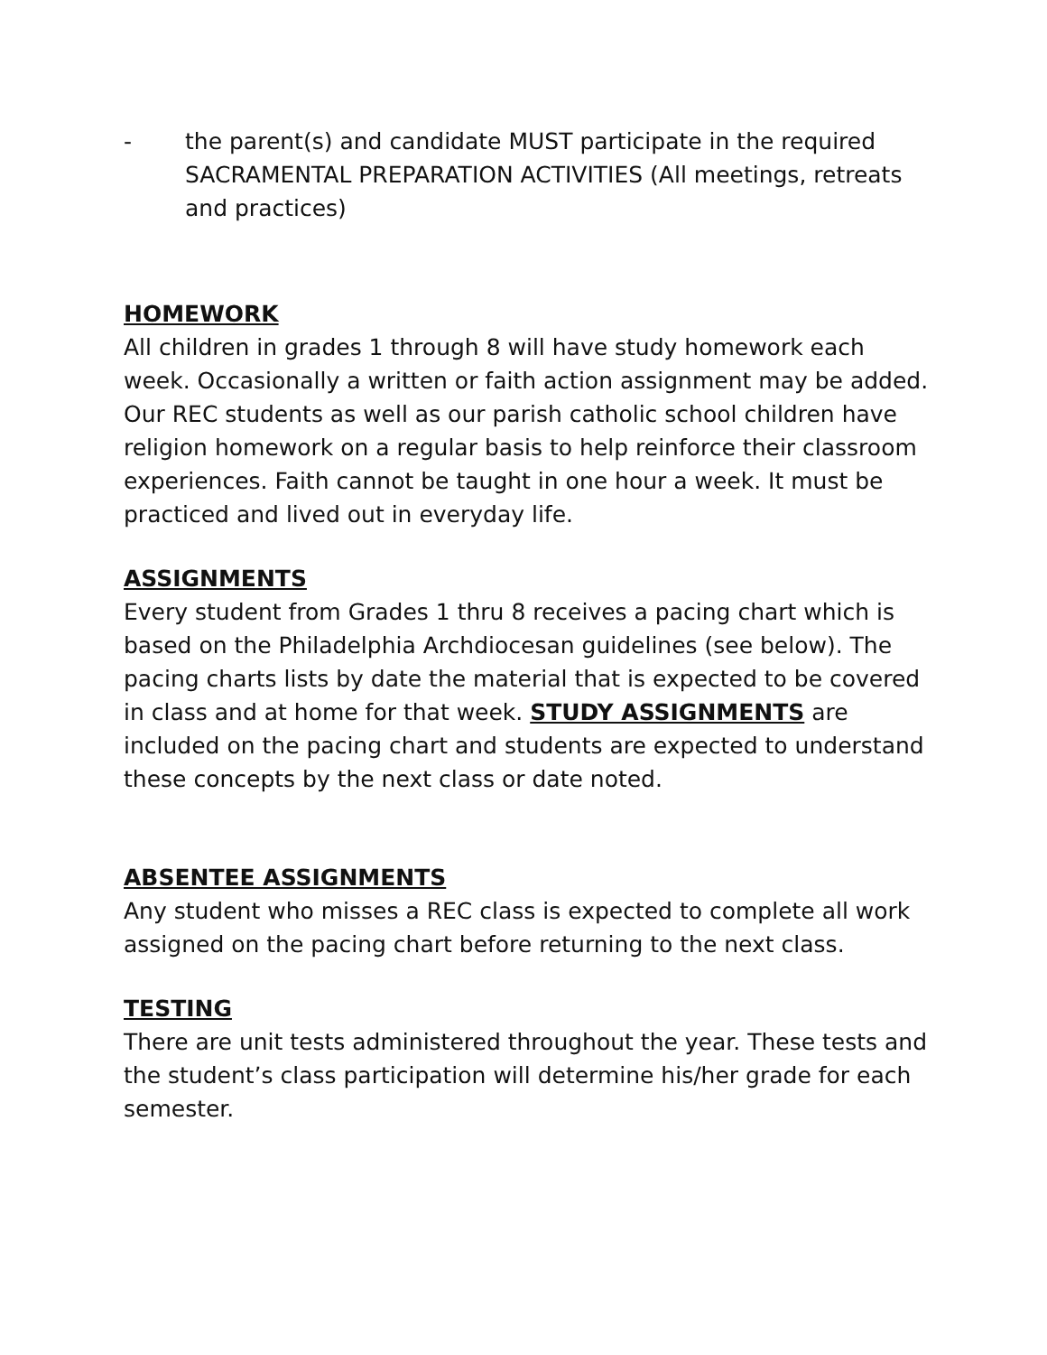- the parent(s) and candidate MUST participate in the required SACRAMENTAL PREPARATION ACTIVITIES (All meetings, retreats and practices)
HOMEWORK
All children in grades 1 through 8 will have study homework each week. Occasionally a written or faith action assignment may be added. Our REC students as well as our parish catholic school children have religion homework on a regular basis to help reinforce their classroom experiences. Faith cannot be taught in one hour a week. It must be practiced and lived out in everyday life.
ASSIGNMENTS
Every student from Grades 1 thru 8 receives a pacing chart which is based on the Philadelphia Archdiocesan guidelines (see below). The pacing charts lists by date the material that is expected to be covered in class and at home for that week. STUDY ASSIGNMENTS are included on the pacing chart and students are expected to understand these concepts by the next class or date noted.
ABSENTEE ASSIGNMENTS
Any student who misses a REC class is expected to complete all work assigned on the pacing chart before returning to the next class.
TESTING
There are unit tests administered throughout the year. These tests and the student’s class participation will determine his/her grade for each semester.